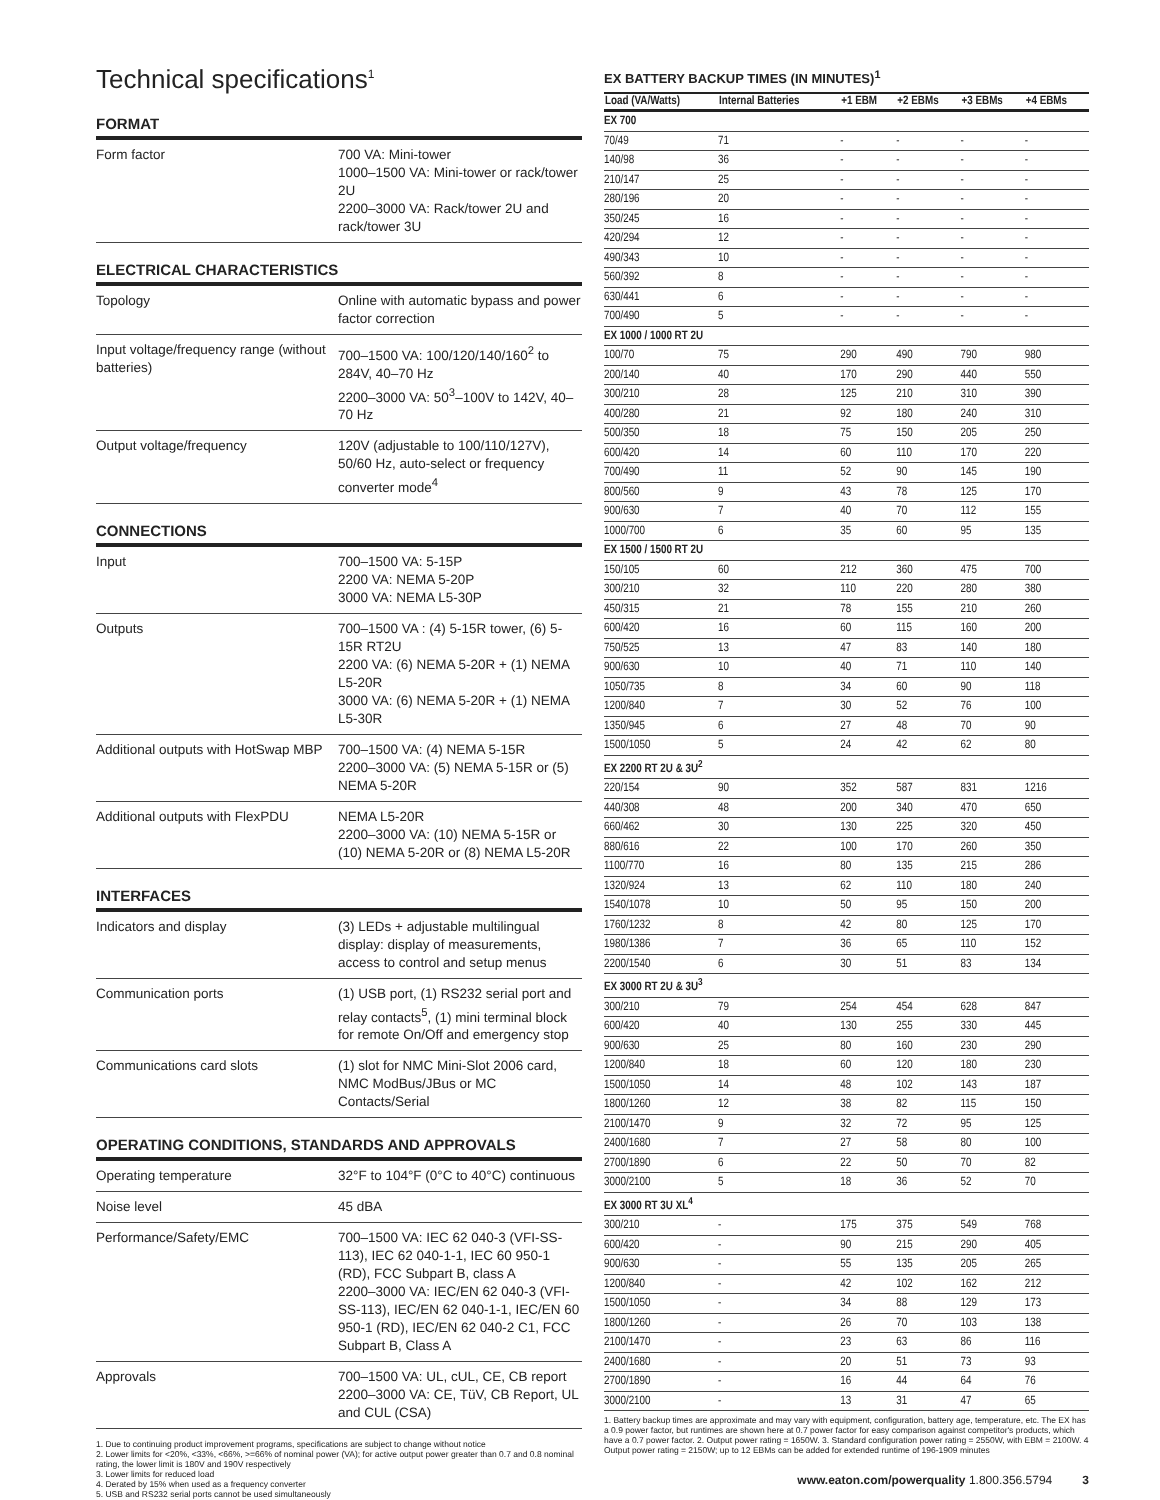Technical specifications<sup>1</sup>
FORMAT
| Form factor | 700 VA: Mini-tower 1000–1500 VA: Mini-tower or rack/tower 2U 2200–3000 VA: Rack/tower 2U and rack/tower 3U |
ELECTRICAL CHARACTERISTICS
| Topology | Online with automatic bypass and power factor correction |
| Input voltage/frequency range (without batteries) | 700–1500 VA: 100/120/140/160<sup>2</sup> to 284V, 40–70 Hz 2200–3000 VA: 50<sup>3</sup>–100V to 142V, 40–70 Hz |
| Output voltage/frequency | 120V (adjustable to 100/110/127V), 50/60 Hz, auto-select or frequency converter mode<sup>4</sup> |
CONNECTIONS
| Input | 700–1500 VA: 5-15P 2200 VA: NEMA 5-20P 3000 VA: NEMA L5-30P |
| Outputs | 700–1500 VA : (4) 5-15R tower, (6) 5-15R RT2U 2200 VA: (6) NEMA 5-20R + (1) NEMA L5-20R 3000 VA: (6) NEMA 5-20R + (1) NEMA L5-30R |
| Additional outputs with HotSwap MBP | 700–1500 VA: (4) NEMA 5-15R 2200–3000 VA: (5) NEMA 5-15R or (5) NEMA 5-20R |
| Additional outputs with FlexPDU | NEMA L5-20R 2200–3000 VA: (10) NEMA 5-15R or (10) NEMA 5-20R or (8) NEMA L5-20R |
INTERFACES
| Indicators and display | (3) LEDs + adjustable multilingual display: display of measurements, access to control and setup menus |
| Communication ports | (1) USB port, (1) RS232 serial port and relay contacts<sup>5</sup>, (1) mini terminal block for remote On/Off and emergency stop |
| Communications card slots | (1) slot for NMC Mini-Slot 2006 card, NMC ModBus/JBus or MC Contacts/Serial |
OPERATING CONDITIONS, STANDARDS AND APPROVALS
| Operating temperature | 32°F to 104°F (0°C to 40°C) continuous |
| Noise level | 45 dBA |
| Performance/Safety/EMC | 700–1500 VA: IEC 62 040-3 (VFI-SS-113), IEC 62 040-1-1, IEC 60 950-1 (RD), FCC Subpart B, class A 2200–3000 VA: IEC/EN 62 040-3 (VFI-SS-113), IEC/EN 62 040-1-1, IEC/EN 60 950-1 (RD), IEC/EN 62 040-2 C1, FCC Subpart B, Class A |
| Approvals | 700–1500 VA: UL, cUL, CE, CB report 2200–3000 VA: CE, TüV, CB Report, UL and CUL (CSA) |
1. Due to continuing product improvement programs, specifications are subject to change without notice
2. Lower limits for <20%, <33%, <66%, >=66% of nominal power (VA); for active output power greater than 0.7 and 0.8 nominal rating, the lower limit is 180V and 190V respectively
3. Lower limits for reduced load
4. Derated by 15% when used as a frequency converter
5. USB and RS232 serial ports cannot be used simultaneously
EX BATTERY BACKUP TIMES (IN MINUTES)<sup>1</sup>
| Load (VA/Watts) | Internal Batteries | +1 EBM | +2 EBMs | +3 EBMs | +4 EBMs |
| --- | --- | --- | --- | --- | --- |
| EX 700 | | | | | |
| 70/49 | 71 | - | - | - | - |
| 140/98 | 36 | - | - | - | - |
| 210/147 | 25 | - | - | - | - |
| 280/196 | 20 | - | - | - | - |
| 350/245 | 16 | - | - | - | - |
| 420/294 | 12 | - | - | - | - |
| 490/343 | 10 | - | - | - | - |
| 560/392 | 8 | - | - | - | - |
| 630/441 | 6 | - | - | - | - |
| 700/490 | 5 | - | - | - | - |
| EX 1000 / 1000 RT 2U | | | | | |
| 100/70 | 75 | 290 | 490 | 790 | 980 |
| 200/140 | 40 | 170 | 290 | 440 | 550 |
| 300/210 | 28 | 125 | 210 | 310 | 390 |
| 400/280 | 21 | 92 | 180 | 240 | 310 |
| 500/350 | 18 | 75 | 150 | 205 | 250 |
| 600/420 | 14 | 60 | 110 | 170 | 220 |
| 700/490 | 11 | 52 | 90 | 145 | 190 |
| 800/560 | 9 | 43 | 78 | 125 | 170 |
| 900/630 | 7 | 40 | 70 | 112 | 155 |
| 1000/700 | 6 | 35 | 60 | 95 | 135 |
| EX 1500 / 1500 RT 2U | | | | | |
| 150/105 | 60 | 212 | 360 | 475 | 700 |
| 300/210 | 32 | 110 | 220 | 280 | 380 |
| 450/315 | 21 | 78 | 155 | 210 | 260 |
| 600/420 | 16 | 60 | 115 | 160 | 200 |
| 750/525 | 13 | 47 | 83 | 140 | 180 |
| 900/630 | 10 | 40 | 71 | 110 | 140 |
| 1050/735 | 8 | 34 | 60 | 90 | 118 |
| 1200/840 | 7 | 30 | 52 | 76 | 100 |
| 1350/945 | 6 | 27 | 48 | 70 | 90 |
| 1500/1050 | 5 | 24 | 42 | 62 | 80 |
| EX 2200 RT 2U & 3U<sup>2</sup> | | | | | |
| 220/154 | 90 | 352 | 587 | 831 | 1216 |
| 440/308 | 48 | 200 | 340 | 470 | 650 |
| 660/462 | 30 | 130 | 225 | 320 | 450 |
| 880/616 | 22 | 100 | 170 | 260 | 350 |
| 1100/770 | 16 | 80 | 135 | 215 | 286 |
| 1320/924 | 13 | 62 | 110 | 180 | 240 |
| 1540/1078 | 10 | 50 | 95 | 150 | 200 |
| 1760/1232 | 8 | 42 | 80 | 125 | 170 |
| 1980/1386 | 7 | 36 | 65 | 110 | 152 |
| 2200/1540 | 6 | 30 | 51 | 83 | 134 |
| EX 3000 RT 2U & 3U<sup>3</sup> | | | | | |
| 300/210 | 79 | 254 | 454 | 628 | 847 |
| 600/420 | 40 | 130 | 255 | 330 | 445 |
| 900/630 | 25 | 80 | 160 | 230 | 290 |
| 1200/840 | 18 | 60 | 120 | 180 | 230 |
| 1500/1050 | 14 | 48 | 102 | 143 | 187 |
| 1800/1260 | 12 | 38 | 82 | 115 | 150 |
| 2100/1470 | 9 | 32 | 72 | 95 | 125 |
| 2400/1680 | 7 | 27 | 58 | 80 | 100 |
| 2700/1890 | 6 | 22 | 50 | 70 | 82 |
| 3000/2100 | 5 | 18 | 36 | 52 | 70 |
| EX 3000 RT 3U XL<sup>4</sup> | | | | | |
| 300/210 | - | 175 | 375 | 549 | 768 |
| 600/420 | - | 90 | 215 | 290 | 405 |
| 900/630 | - | 55 | 135 | 205 | 265 |
| 1200/840 | - | 42 | 102 | 162 | 212 |
| 1500/1050 | - | 34 | 88 | 129 | 173 |
| 1800/1260 | - | 26 | 70 | 103 | 138 |
| 2100/1470 | - | 23 | 63 | 86 | 116 |
| 2400/1680 | - | 20 | 51 | 73 | 93 |
| 2700/1890 | - | 16 | 44 | 64 | 76 |
| 3000/2100 | - | 13 | 31 | 47 | 65 |
1. Battery backup times are approximate and may vary with equipment, configuration, battery age, temperature, etc. The EX has a 0.9 power factor, but runtimes are shown here at 0.7 power factor for easy comparison against competitor's products, which have a 0.7 power factor. 2. Output power rating = 1650W. 3. Standard configuration power rating = 2550W, with EBM = 2100W. 4 Output power rating = 2150W; up to 12 EBMs can be added for extended runtime of 196-1909 minutes
www.eaton.com/powerquality 1.800.356.5794 3